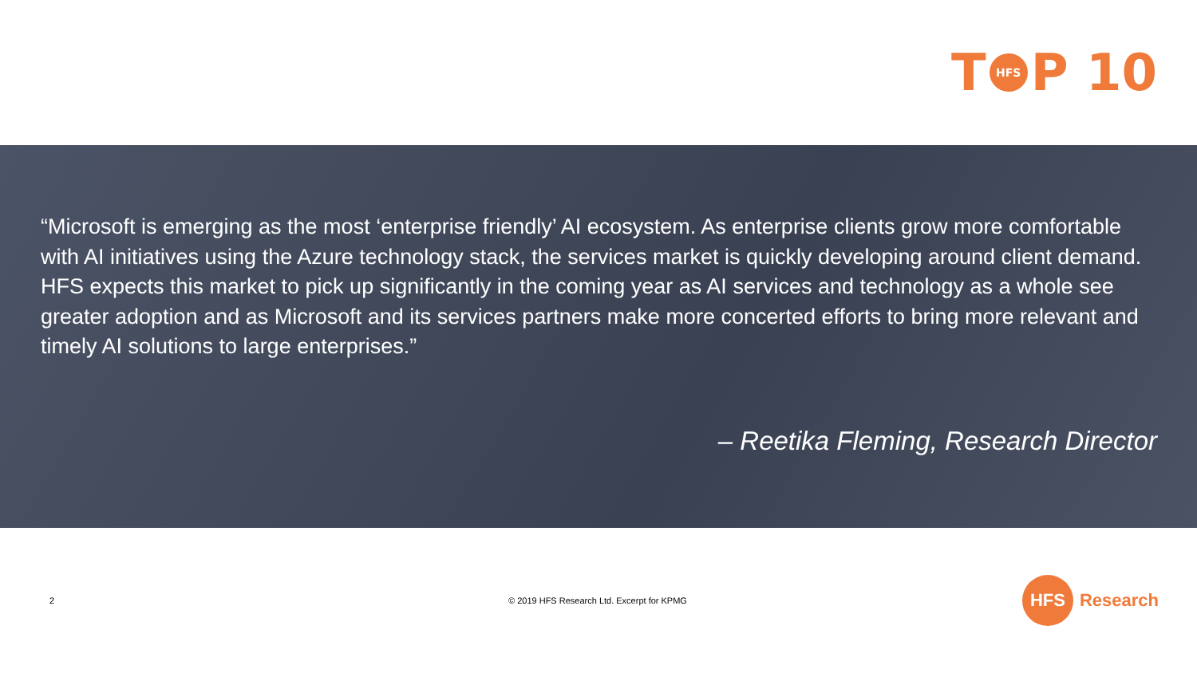T HFS P 10
“Microsoft is emerging as the most ‘enterprise friendly’ AI ecosystem. As enterprise clients grow more comfortable with AI initiatives using the Azure technology stack, the services market is quickly developing around client demand. HFS expects this market to pick up significantly in the coming year as AI services and technology as a whole see greater adoption and as Microsoft and its services partners make more concerted efforts to bring more relevant and timely AI solutions to large enterprises.”
– Reetika Fleming, Research Director
2
© 2019 HFS Research Ltd. Excerpt for KPMG
HFS Research